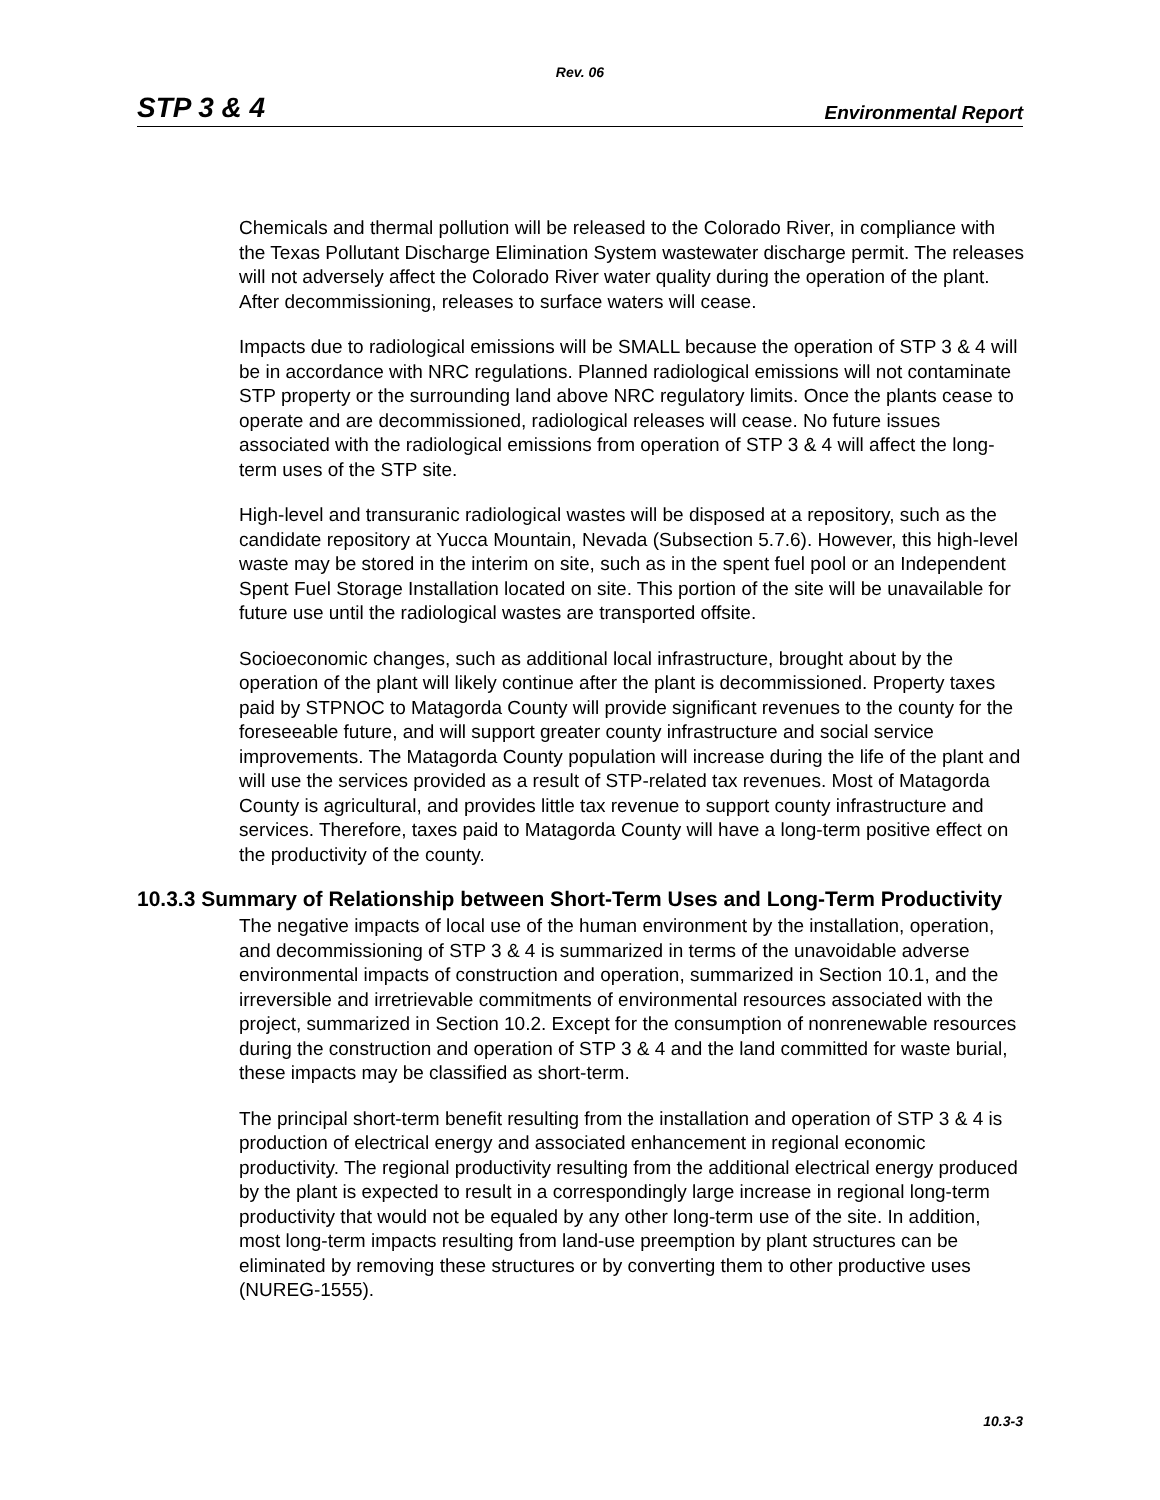Rev. 06
STP 3 & 4 Environmental Report
Chemicals and thermal pollution will be released to the Colorado River, in compliance with the Texas Pollutant Discharge Elimination System wastewater discharge permit. The releases will not adversely affect the Colorado River water quality during the operation of the plant. After decommissioning, releases to surface waters will cease.
Impacts due to radiological emissions will be SMALL because the operation of STP 3 & 4 will be in accordance with NRC regulations. Planned radiological emissions will not contaminate STP property or the surrounding land above NRC regulatory limits. Once the plants cease to operate and are decommissioned, radiological releases will cease. No future issues associated with the radiological emissions from operation of STP 3 & 4 will affect the long-term uses of the STP site.
High-level and transuranic radiological wastes will be disposed at a repository, such as the candidate repository at Yucca Mountain, Nevada (Subsection 5.7.6). However, this high-level waste may be stored in the interim on site, such as in the spent fuel pool or an Independent Spent Fuel Storage Installation located on site. This portion of the site will be unavailable for future use until the radiological wastes are transported offsite.
Socioeconomic changes, such as additional local infrastructure, brought about by the operation of the plant will likely continue after the plant is decommissioned. Property taxes paid by STPNOC to Matagorda County will provide significant revenues to the county for the foreseeable future, and will support greater county infrastructure and social service improvements. The Matagorda County population will increase during the life of the plant and will use the services provided as a result of STP-related tax revenues. Most of Matagorda County is agricultural, and provides little tax revenue to support county infrastructure and services. Therefore, taxes paid to Matagorda County will have a long-term positive effect on the productivity of the county.
10.3.3 Summary of Relationship between Short-Term Uses and Long-Term Productivity
The negative impacts of local use of the human environment by the installation, operation, and decommissioning of STP 3 & 4 is summarized in terms of the unavoidable adverse environmental impacts of construction and operation, summarized in Section 10.1, and the irreversible and irretrievable commitments of environmental resources associated with the project, summarized in Section 10.2. Except for the consumption of nonrenewable resources during the construction and operation of STP 3 & 4 and the land committed for waste burial, these impacts may be classified as short-term.
The principal short-term benefit resulting from the installation and operation of STP 3 & 4 is production of electrical energy and associated enhancement in regional economic productivity. The regional productivity resulting from the additional electrical energy produced by the plant is expected to result in a correspondingly large increase in regional long-term productivity that would not be equaled by any other long-term use of the site. In addition, most long-term impacts resulting from land-use preemption by plant structures can be eliminated by removing these structures or by converting them to other productive uses (NUREG-1555).
10.3-3